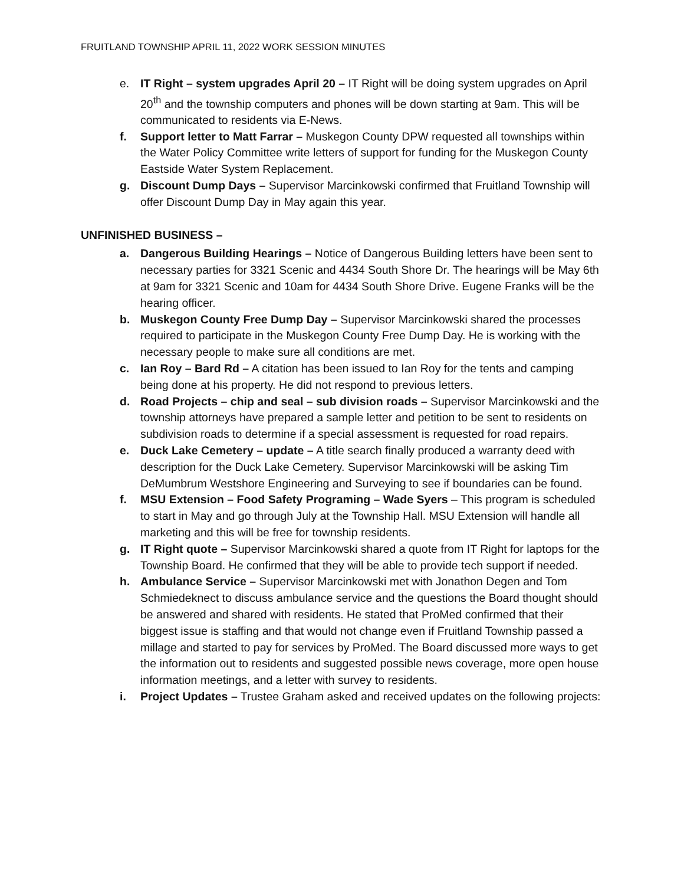FRUITLAND TOWNSHIP APRIL 11, 2022 WORK SESSION MINUTES
e. IT Right – system upgrades April 20 – IT Right will be doing system upgrades on April 20<sup>th</sup> and the township computers and phones will be down starting at 9am. This will be communicated to residents via E-News.
f. Support letter to Matt Farrar – Muskegon County DPW requested all townships within the Water Policy Committee write letters of support for funding for the Muskegon County Eastside Water System Replacement.
g. Discount Dump Days – Supervisor Marcinkowski confirmed that Fruitland Township will offer Discount Dump Day in May again this year.
UNFINISHED BUSINESS –
a. Dangerous Building Hearings – Notice of Dangerous Building letters have been sent to necessary parties for 3321 Scenic and 4434 South Shore Dr. The hearings will be May 6th at 9am for 3321 Scenic and 10am for 4434 South Shore Drive. Eugene Franks will be the hearing officer.
b. Muskegon County Free Dump Day – Supervisor Marcinkowski shared the processes required to participate in the Muskegon County Free Dump Day. He is working with the necessary people to make sure all conditions are met.
c. Ian Roy – Bard Rd – A citation has been issued to Ian Roy for the tents and camping being done at his property. He did not respond to previous letters.
d. Road Projects – chip and seal – sub division roads – Supervisor Marcinkowski and the township attorneys have prepared a sample letter and petition to be sent to residents on subdivision roads to determine if a special assessment is requested for road repairs.
e. Duck Lake Cemetery – update – A title search finally produced a warranty deed with description for the Duck Lake Cemetery. Supervisor Marcinkowski will be asking Tim DeMumbrum Westshore Engineering and Surveying to see if boundaries can be found.
f. MSU Extension – Food Safety Programing – Wade Syers – This program is scheduled to start in May and go through July at the Township Hall. MSU Extension will handle all marketing and this will be free for township residents.
g. IT Right quote – Supervisor Marcinkowski shared a quote from IT Right for laptops for the Township Board. He confirmed that they will be able to provide tech support if needed.
h. Ambulance Service – Supervisor Marcinkowski met with Jonathon Degen and Tom Schmiedeknect to discuss ambulance service and the questions the Board thought should be answered and shared with residents. He stated that ProMed confirmed that their biggest issue is staffing and that would not change even if Fruitland Township passed a millage and started to pay for services by ProMed. The Board discussed more ways to get the information out to residents and suggested possible news coverage, more open house information meetings, and a letter with survey to residents.
i. Project Updates – Trustee Graham asked and received updates on the following projects: